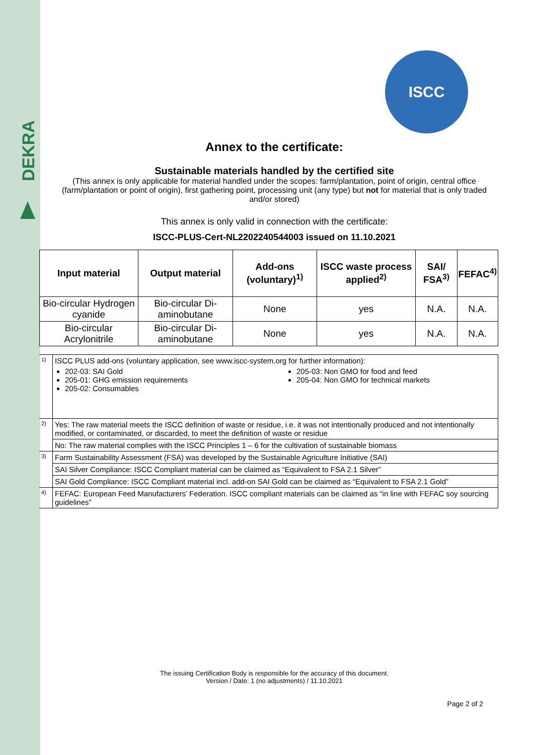DEKRA
ISCC
Annex to the certificate:
Sustainable materials handled by the certified site
(This annex is only applicable for material handled under the scopes: farm/plantation, point of origin, central office (farm/plantation or point of origin), first gathering point, processing unit (any type) but not for material that is only traded and/or stored)
This annex is only valid in connection with the certificate:
ISCC-PLUS-Cert-NL2202240544003 issued on 11.10.2021
| Input material | Output material | Add-ons (voluntary)<sup>1)</sup> | ISCC waste process applied<sup>2)</sup> | SAI/ FSA<sup>3)</sup> | FEFAC<sup>4)</sup> |
| --- | --- | --- | --- | --- | --- |
| Bio-circular Hydrogen cyanide | Bio-circular Di-aminobutane | None | yes | N.A. | N.A. |
| Bio-circular Acrylonitrile | Bio-circular Di-aminobutane | None | yes | N.A. | N.A. |
| 1) | ISCC PLUS add-ons (voluntary application, see www.iscc-system.org for further information): 202-03: SAI Gold 205-01: GHG emission requirements 205-02: Consumables 205-03: Non GMO for food and feed 205-04: Non GMO for technical markets |
| 2) | Yes: The raw material meets the ISCC definition of waste or residue, i.e. it was not intentionally produced and not intentionally modified, or contaminated, or discarded, to meet the definition of waste or residue |
| | No: The raw material complies with the ISCC Principles 1 – 6 for the cultivation of sustainable biomass |
| 3) | Farm Sustainability Assessment (FSA) was developed by the Sustainable Agriculture Initiative (SAI) |
| | SAI Silver Compliance: ISCC Compliant material can be claimed as “Equivalent to FSA 2.1 Silver” |
| | SAI Gold Compliance: ISCC Compliant material incl. add-on SAI Gold can be claimed as “Equivalent to FSA 2.1 Gold” |
| 4) | FEFAC: European Feed Manufacturers’ Federation. ISCC compliant materials can be claimed as “in line with FEFAC soy sourcing guidelines” |
The issuing Certification Body is responsible for the accuracy of this document.
Version / Date: 1 (no adjustments) / 11.10.2021
Page 2 of 2